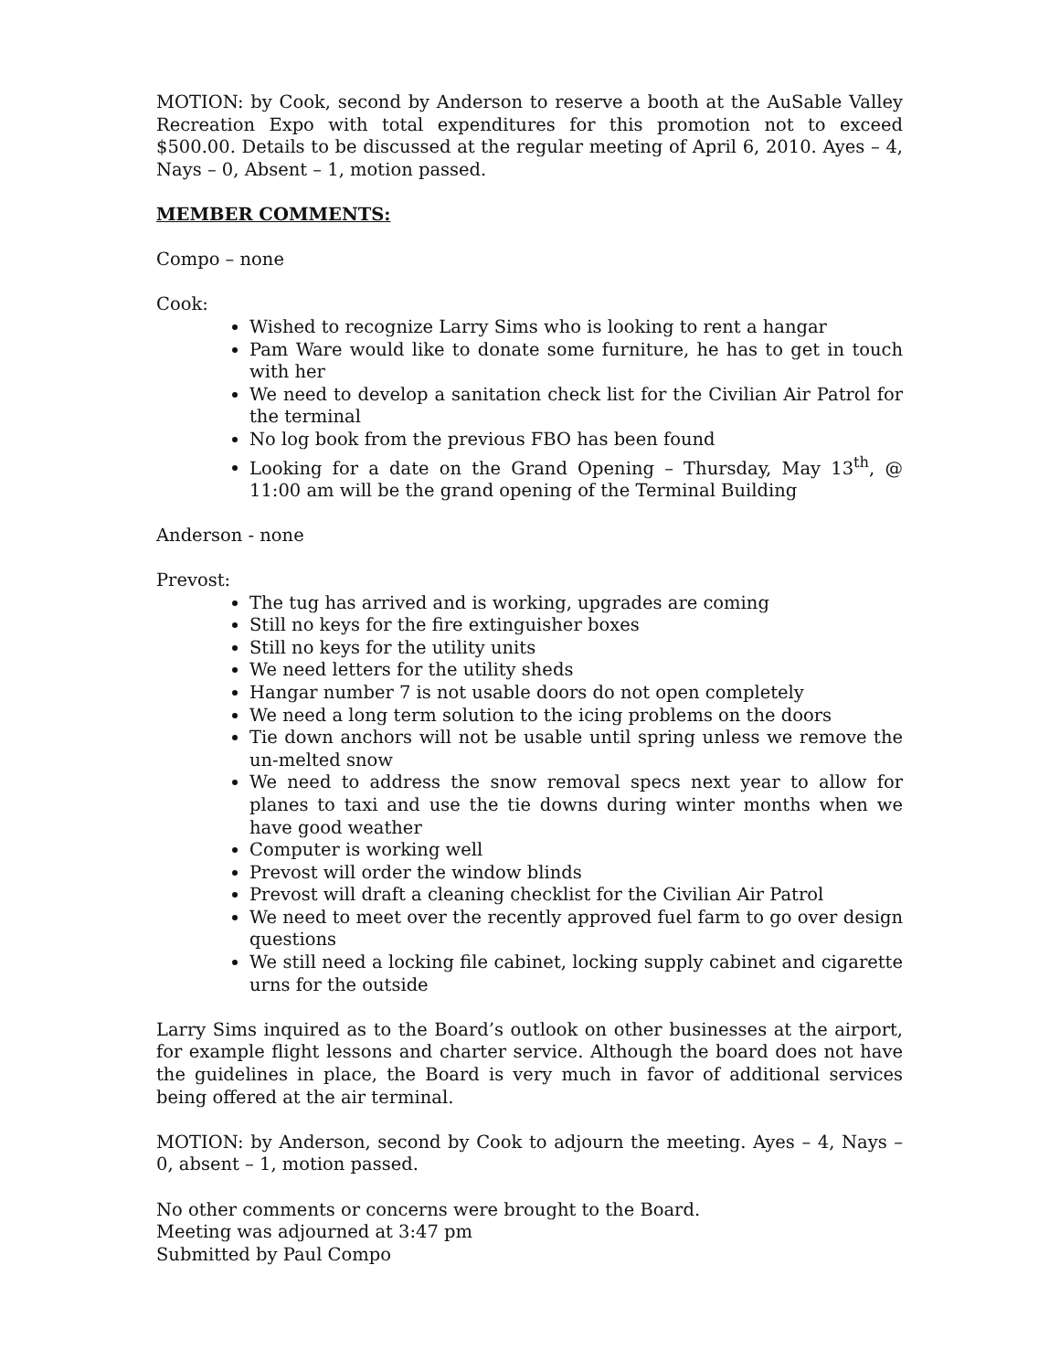MOTION: by Cook, second by Anderson to reserve a booth at the AuSable Valley Recreation Expo with total expenditures for this promotion not to exceed $500.00. Details to be discussed at the regular meeting of April 6, 2010. Ayes – 4, Nays – 0, Absent – 1, motion passed.
MEMBER COMMENTS:
Compo – none
Cook:
Wished to recognize Larry Sims who is looking to rent a hangar
Pam Ware would like to donate some furniture, he has to get in touch with her
We need to develop a sanitation check list for the Civilian Air Patrol for the terminal
No log book from the previous FBO has been found
Looking for a date on the Grand Opening – Thursday, May 13<sup>th</sup>, @ 11:00 am will be the grand opening of the Terminal Building
Anderson - none
Prevost:
The tug has arrived and is working, upgrades are coming
Still no keys for the fire extinguisher boxes
Still no keys for the utility units
We need letters for the utility sheds
Hangar number 7 is not usable doors do not open completely
We need a long term solution to the icing problems on the doors
Tie down anchors will not be usable until spring unless we remove the un-melted snow
We need to address the snow removal specs next year to allow for planes to taxi and use the tie downs during winter months when we have good weather
Computer is working well
Prevost will order the window blinds
Prevost will draft a cleaning checklist for the Civilian Air Patrol
We need to meet over the recently approved fuel farm to go over design questions
We still need a locking file cabinet, locking supply cabinet and cigarette urns for the outside
Larry Sims inquired as to the Board’s outlook on other businesses at the airport, for example flight lessons and charter service. Although the board does not have the guidelines in place, the Board is very much in favor of additional services being offered at the air terminal.
MOTION: by Anderson, second by Cook to adjourn the meeting. Ayes – 4, Nays – 0, absent – 1, motion passed.
No other comments or concerns were brought to the Board.
Meeting was adjourned at 3:47 pm
Submitted by Paul Compo